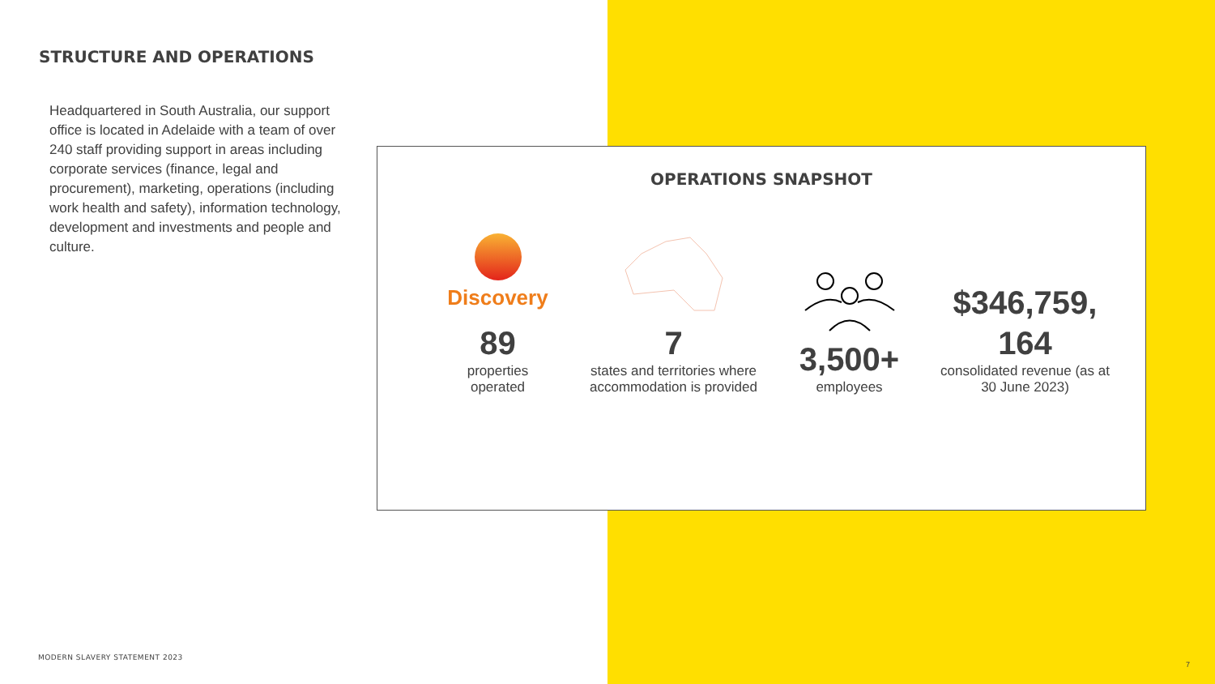STRUCTURE AND OPERATIONS
Headquartered in South Australia, our support office is located in Adelaide with a team of over 240 staff providing support in areas including corporate services (finance, legal and procurement), marketing, operations (including work health and safety), information technology, development and investments and people and culture.
OPERATIONS SNAPSHOT
Discovery
89
properties
operated
7
states and territories where accommodation is provided
3,500+
employees
$346,759,
164
consolidated revenue (as at 30 June 2023)
MODERN SLAVERY STATEMENT 2023
7